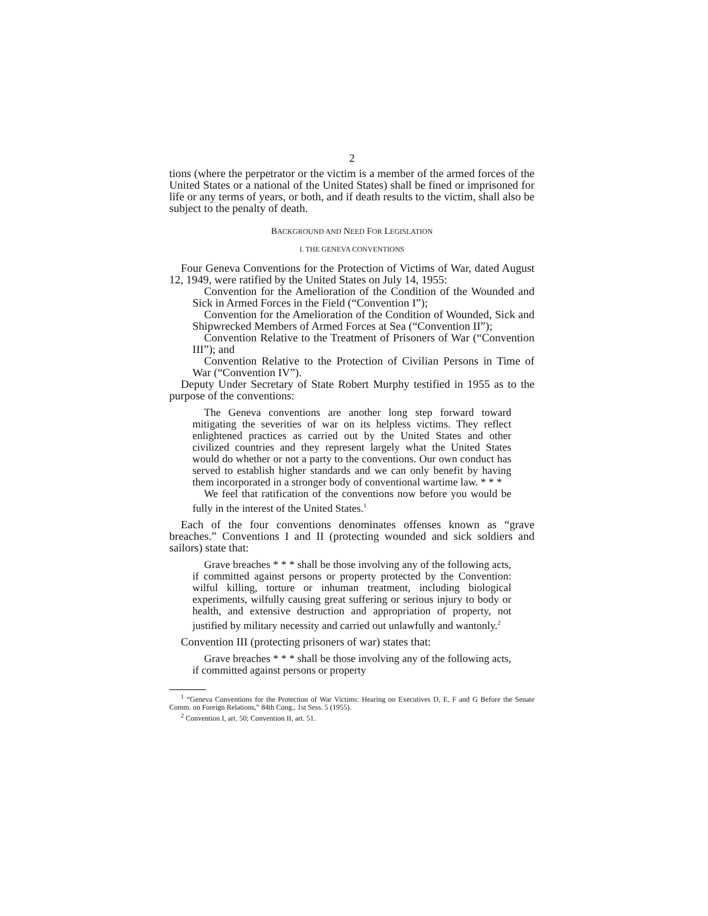2
tions (where the perpetrator or the victim is a member of the armed forces of the United States or a national of the United States) shall be fined or imprisoned for life or any terms of years, or both, and if death results to the victim, shall also be subject to the penalty of death.
BACKGROUND AND NEED FOR LEGISLATION
I. THE GENEVA CONVENTIONS
Four Geneva Conventions for the Protection of Victims of War, dated August 12, 1949, were ratified by the United States on July 14, 1955:
Convention for the Amelioration of the Condition of the Wounded and Sick in Armed Forces in the Field (“Convention I”);
Convention for the Amelioration of the Condition of Wounded, Sick and Shipwrecked Members of Armed Forces at Sea (“Convention II”);
Convention Relative to the Treatment of Prisoners of War (“Convention III”); and
Convention Relative to the Protection of Civilian Persons in Time of War (“Convention IV”).
Deputy Under Secretary of State Robert Murphy testified in 1955 as to the purpose of the conventions:
The Geneva conventions are another long step forward toward mitigating the severities of war on its helpless victims. They reflect enlightened practices as carried out by the United States and other civilized countries and they represent largely what the United States would do whether or not a party to the conventions. Our own conduct has served to establish higher standards and we can only benefit by having them incorporated in a stronger body of conventional wartime law. * * *
We feel that ratification of the conventions now before you would be fully in the interest of the United States.<sup>1</sup>
Each of the four conventions denominates offenses known as “grave breaches.” Conventions I and II (protecting wounded and sick soldiers and sailors) state that:
Grave breaches * * * shall be those involving any of the following acts, if committed against persons or property protected by the Convention: wilful killing, torture or inhuman treatment, including biological experiments, wilfully causing great suffering or serious injury to body or health, and extensive destruction and appropriation of property, not justified by military necessity and carried out unlawfully and wantonly.<sup>2</sup>
Convention III (protecting prisoners of war) states that:
Grave breaches * * * shall be those involving any of the following acts, if committed against persons or property
<sup>1</sup> “Geneva Conventions for the Protection of War Victims: Hearing on Executives D, E, F and G Before the Senate Comm. on Foreign Relations,” 84th Cong., 1st Sess. 5 (1955).
<sup>2</sup> Convention I, art. 50; Convention II, art. 51.